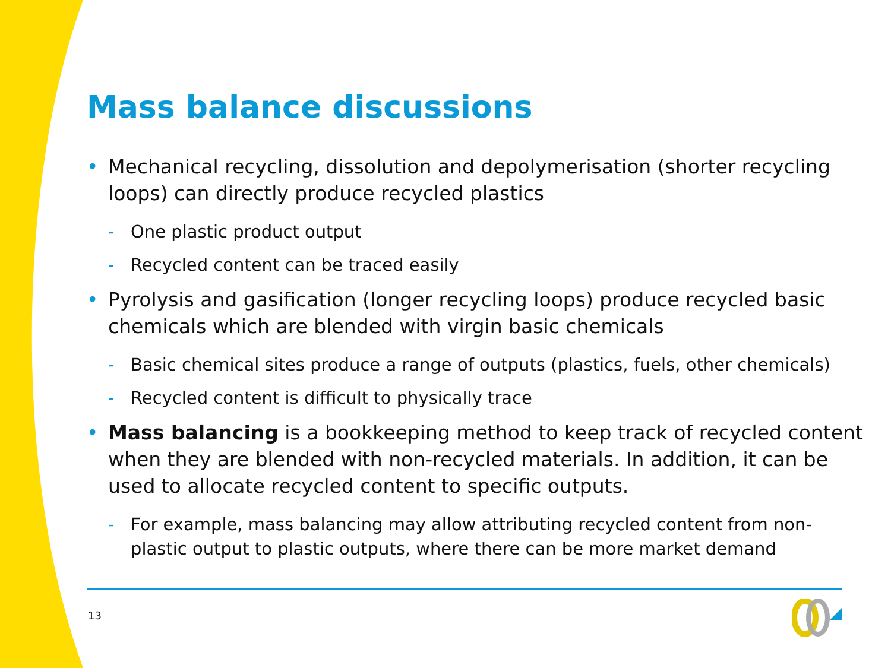Mass balance discussions
• Mechanical recycling, dissolution and depolymerisation (shorter recycling loops) can directly produce recycled plastics
- One plastic product output
- Recycled content can be traced easily
• Pyrolysis and gasification (longer recycling loops) produce recycled basic chemicals which are blended with virgin basic chemicals
- Basic chemical sites produce a range of outputs (plastics, fuels, other chemicals)
- Recycled content is difficult to physically trace
• Mass balancing is a bookkeeping method to keep track of recycled content when they are blended with non-recycled materials. In addition, it can be used to allocate recycled content to specific outputs.
- For example, mass balancing may allow attributing recycled content from non-plastic output to plastic outputs, where there can be more market demand
13